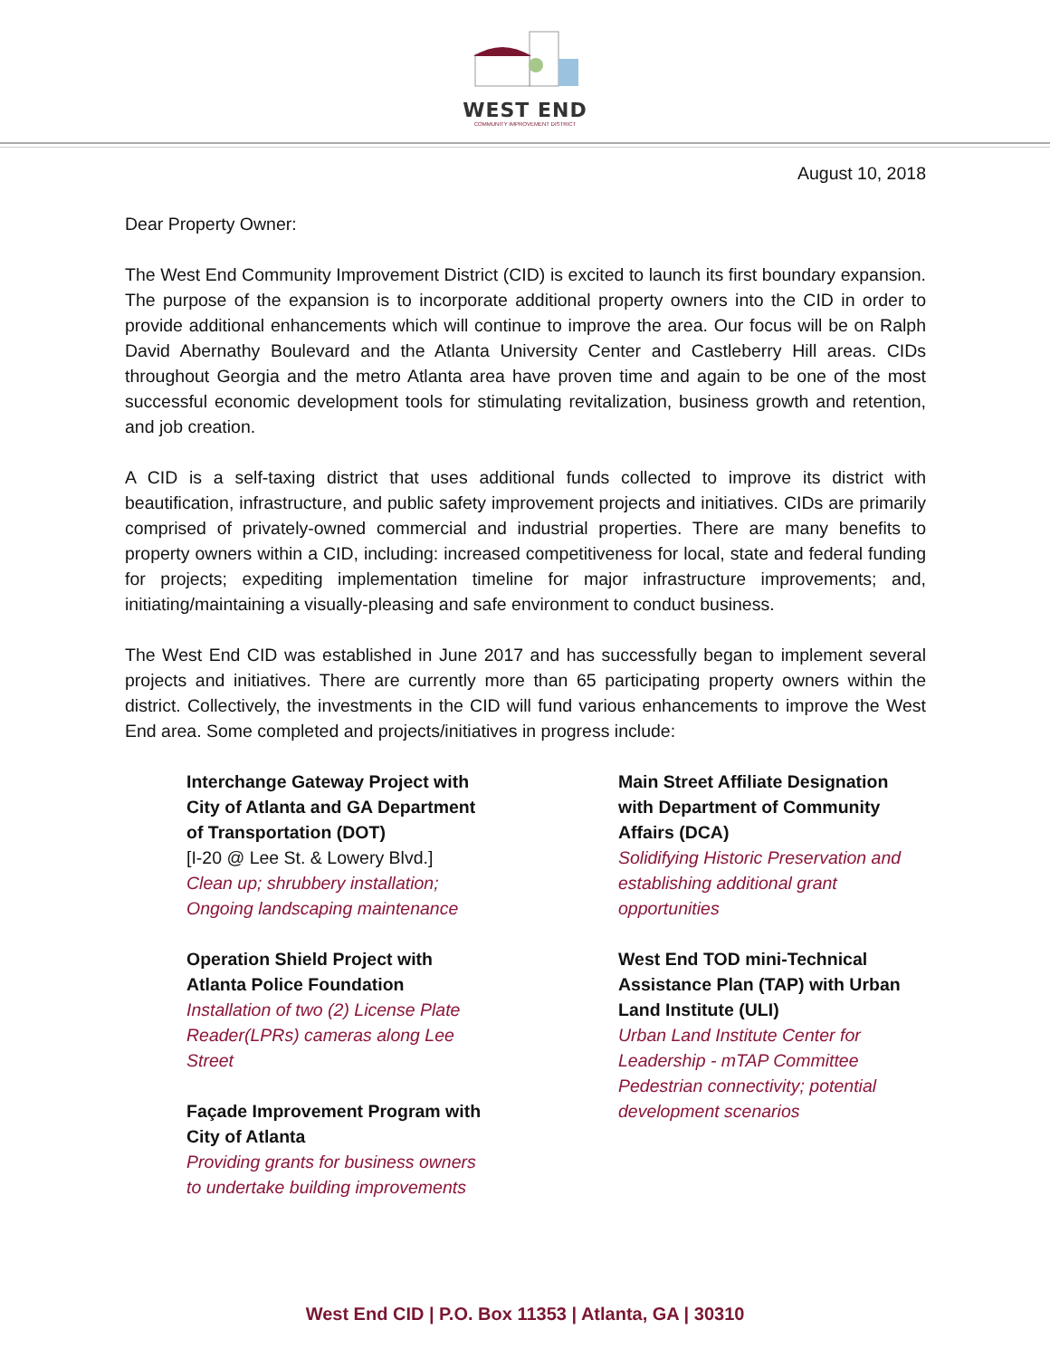WEST END
COMMUNITY IMPROVEMENT DISTRICT
August 10, 2018
Dear Property Owner:
The West End Community Improvement District (CID) is excited to launch its first boundary expansion. The purpose of the expansion is to incorporate additional property owners into the CID in order to provide additional enhancements which will continue to improve the area. Our focus will be on Ralph David Abernathy Boulevard and the Atlanta University Center and Castleberry Hill areas. CIDs throughout Georgia and the metro Atlanta area have proven time and again to be one of the most successful economic development tools for stimulating revitalization, business growth and retention, and job creation.
A CID is a self-taxing district that uses additional funds collected to improve its district with beautification, infrastructure, and public safety improvement projects and initiatives. CIDs are primarily comprised of privately-owned commercial and industrial properties. There are many benefits to property owners within a CID, including: increased competitiveness for local, state and federal funding for projects; expediting implementation timeline for major infrastructure improvements; and, initiating/maintaining a visually-pleasing and safe environment to conduct business.
The West End CID was established in June 2017 and has successfully began to implement several projects and initiatives. There are currently more than 65 participating property owners within the district. Collectively, the investments in the CID will fund various enhancements to improve the West End area. Some completed and projects/initiatives in progress include:
Interchange Gateway Project with City of Atlanta and GA Department of Transportation (DOT)
[I-20 @ Lee St. & Lowery Blvd.]
Clean up; shrubbery installation; Ongoing landscaping maintenance
Operation Shield Project with Atlanta Police Foundation
Installation of two (2) License Plate Reader(LPRs) cameras along Lee Street
Façade Improvement Program with City of Atlanta
Providing grants for business owners to undertake building improvements
Main Street Affiliate Designation with Department of Community Affairs (DCA)
Solidifying Historic Preservation and establishing additional grant opportunities
West End TOD mini-Technical Assistance Plan (TAP) with Urban Land Institute (ULI)
Urban Land Institute Center for Leadership - mTAP Committee Pedestrian connectivity; potential development scenarios
West End CID | P.O. Box 11353 | Atlanta, GA | 30310